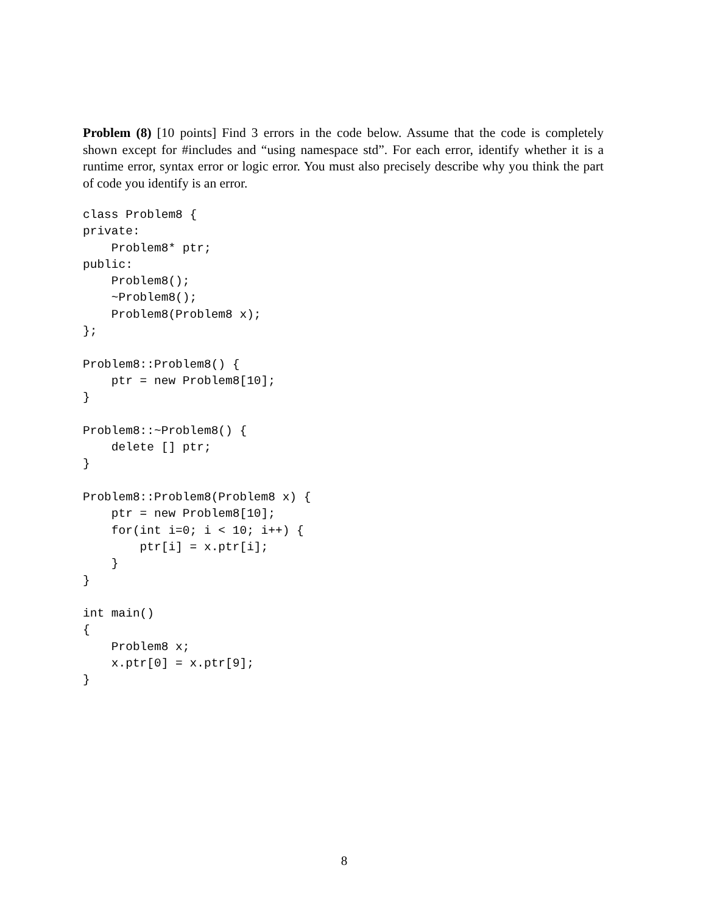Problem (8) [10 points] Find 3 errors in the code below. Assume that the code is completely shown except for #includes and “using namespace std”. For each error, identify whether it is a runtime error, syntax error or logic error. You must also precisely describe why you think the part of code you identify is an error.
class Problem8 {
private:
    Problem8* ptr;
public:
    Problem8();
    ~Problem8();
    Problem8(Problem8 x);
};

Problem8::Problem8() {
    ptr = new Problem8[10];
}

Problem8::~Problem8() {
    delete [] ptr;
}

Problem8::Problem8(Problem8 x) {
    ptr = new Problem8[10];
    for(int i=0; i < 10; i++) {
        ptr[i] = x.ptr[i];
    }
}

int main()
{
    Problem8 x;
    x.ptr[0] = x.ptr[9];
}
8